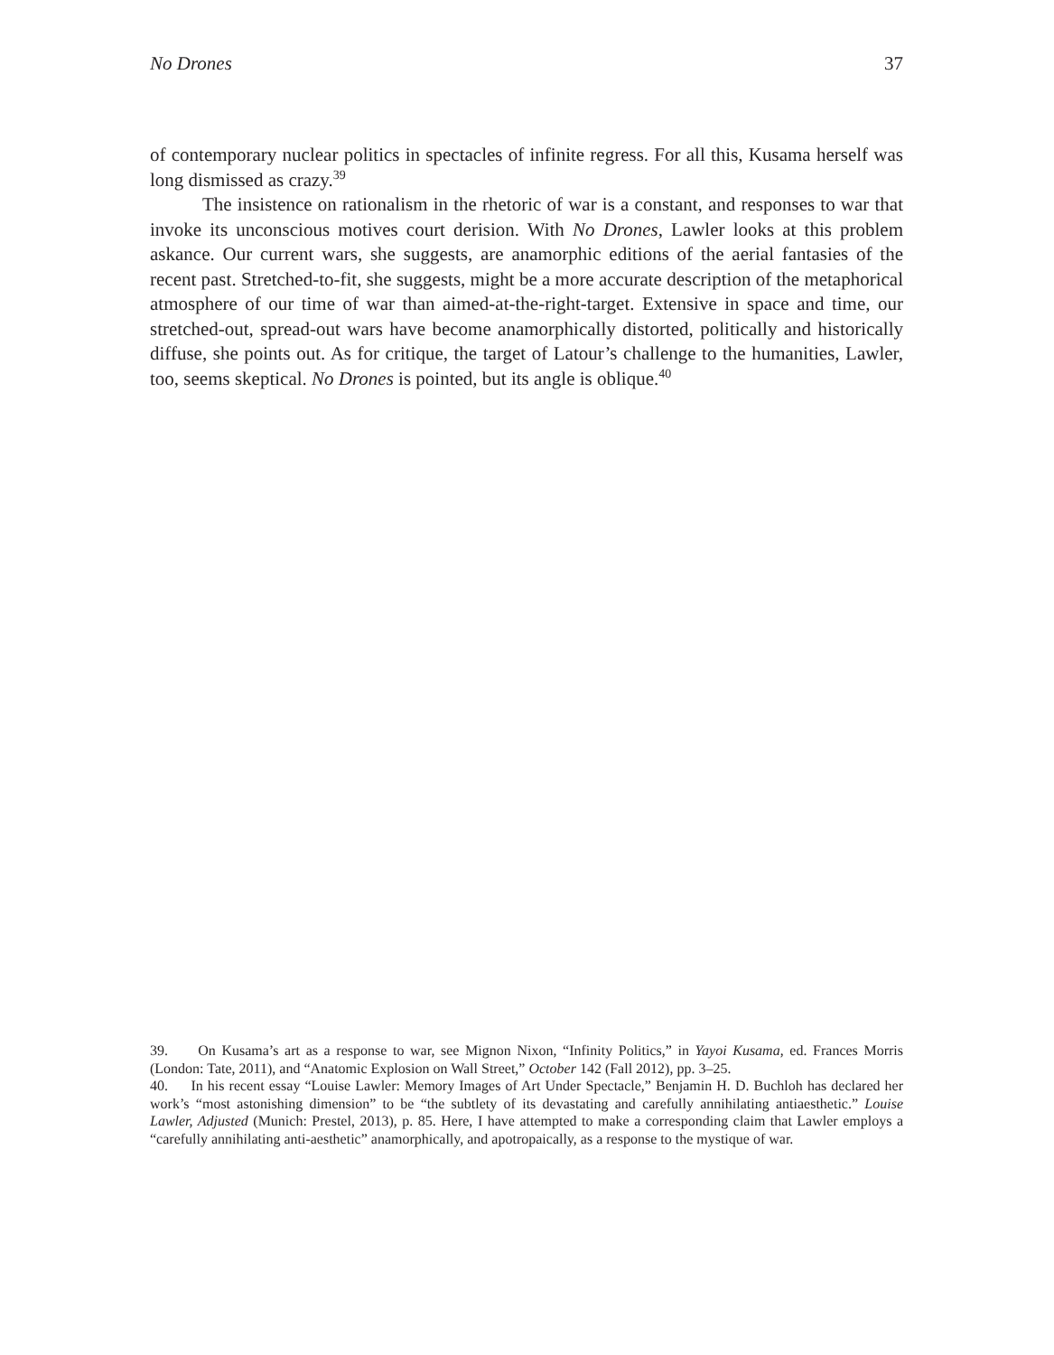No Drones 37
of contemporary nuclear politics in spectacles of infinite regress. For all this, Kusama herself was long dismissed as crazy.<sup>39</sup>
The insistence on rationalism in the rhetoric of war is a constant, and responses to war that invoke its unconscious motives court derision. With No Drones, Lawler looks at this problem askance. Our current wars, she suggests, are anamorphic editions of the aerial fantasies of the recent past. Stretched-to-fit, she suggests, might be a more accurate description of the metaphorical atmosphere of our time of war than aimed-at-the-right-target. Extensive in space and time, our stretched-out, spread-out wars have become anamorphically distorted, politically and historically diffuse, she points out. As for critique, the target of Latour’s challenge to the humanities, Lawler, too, seems skeptical. No Drones is pointed, but its angle is oblique.<sup>40</sup>
39. On Kusama’s art as a response to war, see Mignon Nixon, “Infinity Politics,” in Yayoi Kusama, ed. Frances Morris (London: Tate, 2011), and “Anatomic Explosion on Wall Street,” October 142 (Fall 2012), pp. 3–25.
40. In his recent essay “Louise Lawler: Memory Images of Art Under Spectacle,” Benjamin H. D. Buchloh has declared her work’s “most astonishing dimension” to be “the subtlety of its devastating and carefully annihilating antiaesthetic.” Louise Lawler, Adjusted (Munich: Prestel, 2013), p. 85. Here, I have attempted to make a corresponding claim that Lawler employs a “carefully annihilating anti-aesthetic” anamorphically, and apotropaically, as a response to the mystique of war.